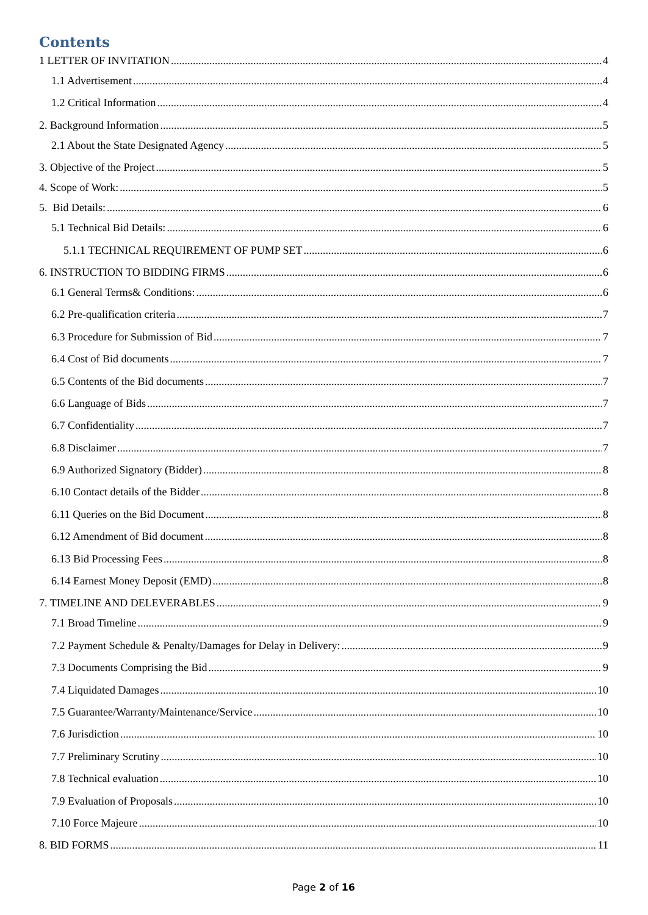Contents
1 LETTER OF INVITATION 4
1.1 Advertisement 4
1.2 Critical Information 4
2. Background Information 5
2.1 About the State Designated Agency 5
3. Objective of the Project 5
4. Scope of Work: 5
5. Bid Details: 6
5.1 Technical Bid Details: 6
5.1.1 TECHNICAL REQUIREMENT OF PUMP SET 6
6. INSTRUCTION TO BIDDING FIRMS 6
6.1 General Terms& Conditions: 6
6.2 Pre-qualification criteria 7
6.3 Procedure for Submission of Bid 7
6.4 Cost of Bid documents 7
6.5 Contents of the Bid documents 7
6.6 Language of Bids 7
6.7 Confidentiality 7
6.8 Disclaimer 7
6.9 Authorized Signatory (Bidder) 8
6.10 Contact details of the Bidder 8
6.11 Queries on the Bid Document 8
6.12 Amendment of Bid document 8
6.13 Bid Processing Fees 8
6.14 Earnest Money Deposit (EMD) 8
7. TIMELINE AND DELEVERABLES 9
7.1 Broad Timeline 9
7.2 Payment Schedule & Penalty/Damages for Delay in Delivery: 9
7.3 Documents Comprising the Bid 9
7.4 Liquidated Damages 10
7.5 Guarantee/Warranty/Maintenance/Service 10
7.6 Jurisdiction 10
7.7 Preliminary Scrutiny 10
7.8 Technical evaluation 10
7.9 Evaluation of Proposals 10
7.10 Force Majeure 10
8. BID FORMS 11
Page 2 of 16